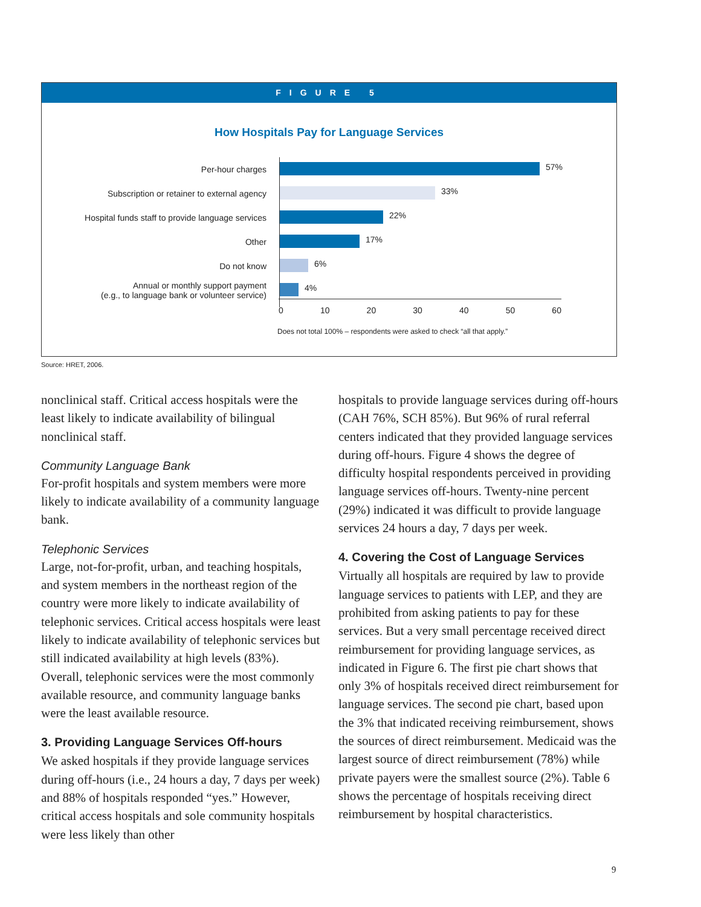FIGURE 5
How Hospitals Pay for Language Services
Per-hour charges
Subscription or retainer to external agency
Hospital funds staff to provide language services
Other
Do not know
Annual or monthly support payment
(e.g., to language bank or volunteer service)
57%
33%
22%
17%
6%
4%
0 10 20 30 40 50 60
Does not total 100% – respondents were asked to check “all that apply.”
Source: HRET, 2006.
nonclinical staff. Critical access hospitals were the least likely to indicate availability of bilingual nonclinical staff.
Community Language Bank
For-profit hospitals and system members were more likely to indicate availability of a community language bank.
Telephonic Services
Large, not-for-profit, urban, and teaching hospitals, and system members in the northeast region of the country were more likely to indicate availability of telephonic services. Critical access hospitals were least likely to indicate availability of telephonic services but still indicated availability at high levels (83%). Overall, telephonic services were the most commonly available resource, and community language banks were the least available resource.
3. Providing Language Services Off-hours
We asked hospitals if they provide language services during off-hours (i.e., 24 hours a day, 7 days per week) and 88% of hospitals responded “yes.” However, critical access hospitals and sole community hospitals were less likely than other
hospitals to provide language services during off-hours (CAH 76%, SCH 85%). But 96% of rural referral centers indicated that they provided language services during off-hours. Figure 4 shows the degree of difficulty hospital respondents perceived in providing language services off-hours. Twenty-nine percent (29%) indicated it was difficult to provide language services 24 hours a day, 7 days per week.
4. Covering the Cost of Language Services
Virtually all hospitals are required by law to provide language services to patients with LEP, and they are prohibited from asking patients to pay for these services. But a very small percentage received direct reimbursement for providing language services, as indicated in Figure 6. The first pie chart shows that only 3% of hospitals received direct reimbursement for language services. The second pie chart, based upon the 3% that indicated receiving reimbursement, shows the sources of direct reimbursement. Medicaid was the largest source of direct reimbursement (78%) while private payers were the smallest source (2%). Table 6 shows the percentage of hospitals receiving direct reimbursement by hospital characteristics.
9